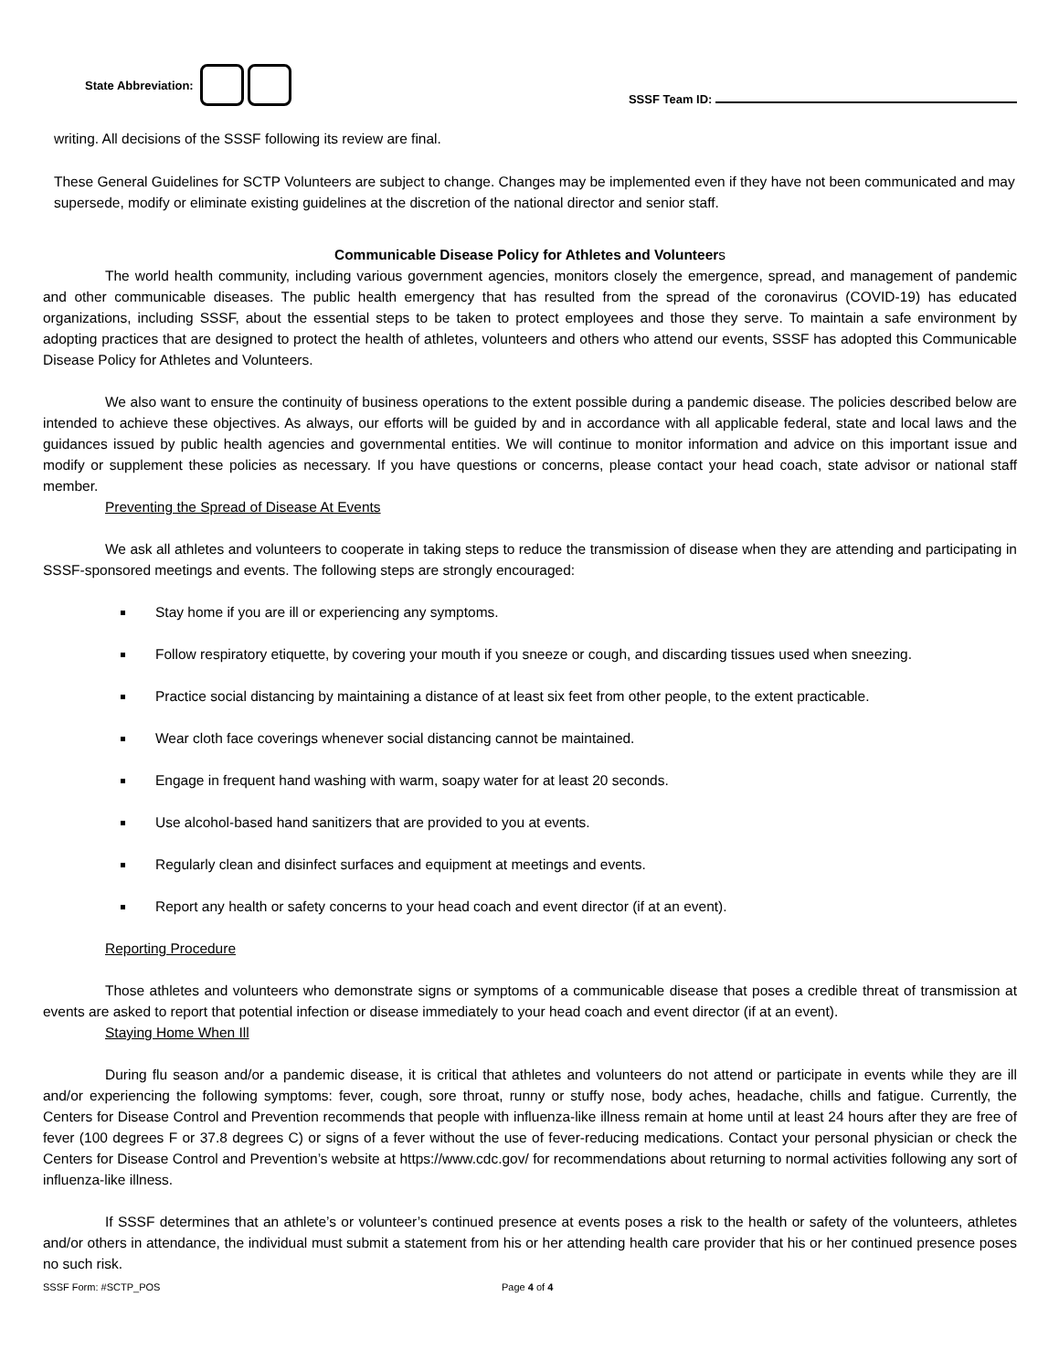State Abbreviation:
SSSF Team ID:
writing. All decisions of the SSSF following its review are final.
These General Guidelines for SCTP Volunteers are subject to change. Changes may be implemented even if they have not been communicated and may supersede, modify or eliminate existing guidelines at the discretion of the national director and senior staff.
Communicable Disease Policy for Athletes and Volunteers
The world health community, including various government agencies, monitors closely the emergence, spread, and management of pandemic and other communicable diseases. The public health emergency that has resulted from the spread of the coronavirus (COVID-19) has educated organizations, including SSSF, about the essential steps to be taken to protect employees and those they serve. To maintain a safe environment by adopting practices that are designed to protect the health of athletes, volunteers and others who attend our events, SSSF has adopted this Communicable Disease Policy for Athletes and Volunteers.
We also want to ensure the continuity of business operations to the extent possible during a pandemic disease. The policies described below are intended to achieve these objectives. As always, our efforts will be guided by and in accordance with all applicable federal, state and local laws and the guidances issued by public health agencies and governmental entities. We will continue to monitor information and advice on this important issue and modify or supplement these policies as necessary. If you have questions or concerns, please contact your head coach, state advisor or national staff member.
Preventing the Spread of Disease At Events
We ask all athletes and volunteers to cooperate in taking steps to reduce the transmission of disease when they are attending and participating in SSSF-sponsored meetings and events. The following steps are strongly encouraged:
Stay home if you are ill or experiencing any symptoms.
Follow respiratory etiquette, by covering your mouth if you sneeze or cough, and discarding tissues used when sneezing.
Practice social distancing by maintaining a distance of at least six feet from other people, to the extent practicable.
Wear cloth face coverings whenever social distancing cannot be maintained.
Engage in frequent hand washing with warm, soapy water for at least 20 seconds.
Use alcohol-based hand sanitizers that are provided to you at events.
Regularly clean and disinfect surfaces and equipment at meetings and events.
Report any health or safety concerns to your head coach and event director (if at an event).
Reporting Procedure
Those athletes and volunteers who demonstrate signs or symptoms of a communicable disease that poses a credible threat of transmission at events are asked to report that potential infection or disease immediately to your head coach and event director (if at an event).
Staying Home When Ill
During flu season and/or a pandemic disease, it is critical that athletes and volunteers do not attend or participate in events while they are ill and/or experiencing the following symptoms: fever, cough, sore throat, runny or stuffy nose, body aches, headache, chills and fatigue. Currently, the Centers for Disease Control and Prevention recommends that people with influenza-like illness remain at home until at least 24 hours after they are free of fever (100 degrees F or 37.8 degrees C) or signs of a fever without the use of fever-reducing medications. Contact your personal physician or check the Centers for Disease Control and Prevention’s website at https://www.cdc.gov/ for recommendations about returning to normal activities following any sort of influenza-like illness.
If SSSF determines that an athlete’s or volunteer’s continued presence at events poses a risk to the health or safety of the volunteers, athletes and/or others in attendance, the individual must submit a statement from his or her attending health care provider that his or her continued presence poses no such risk.
SSSF Form: #SCTP_POS Page 4 of 4